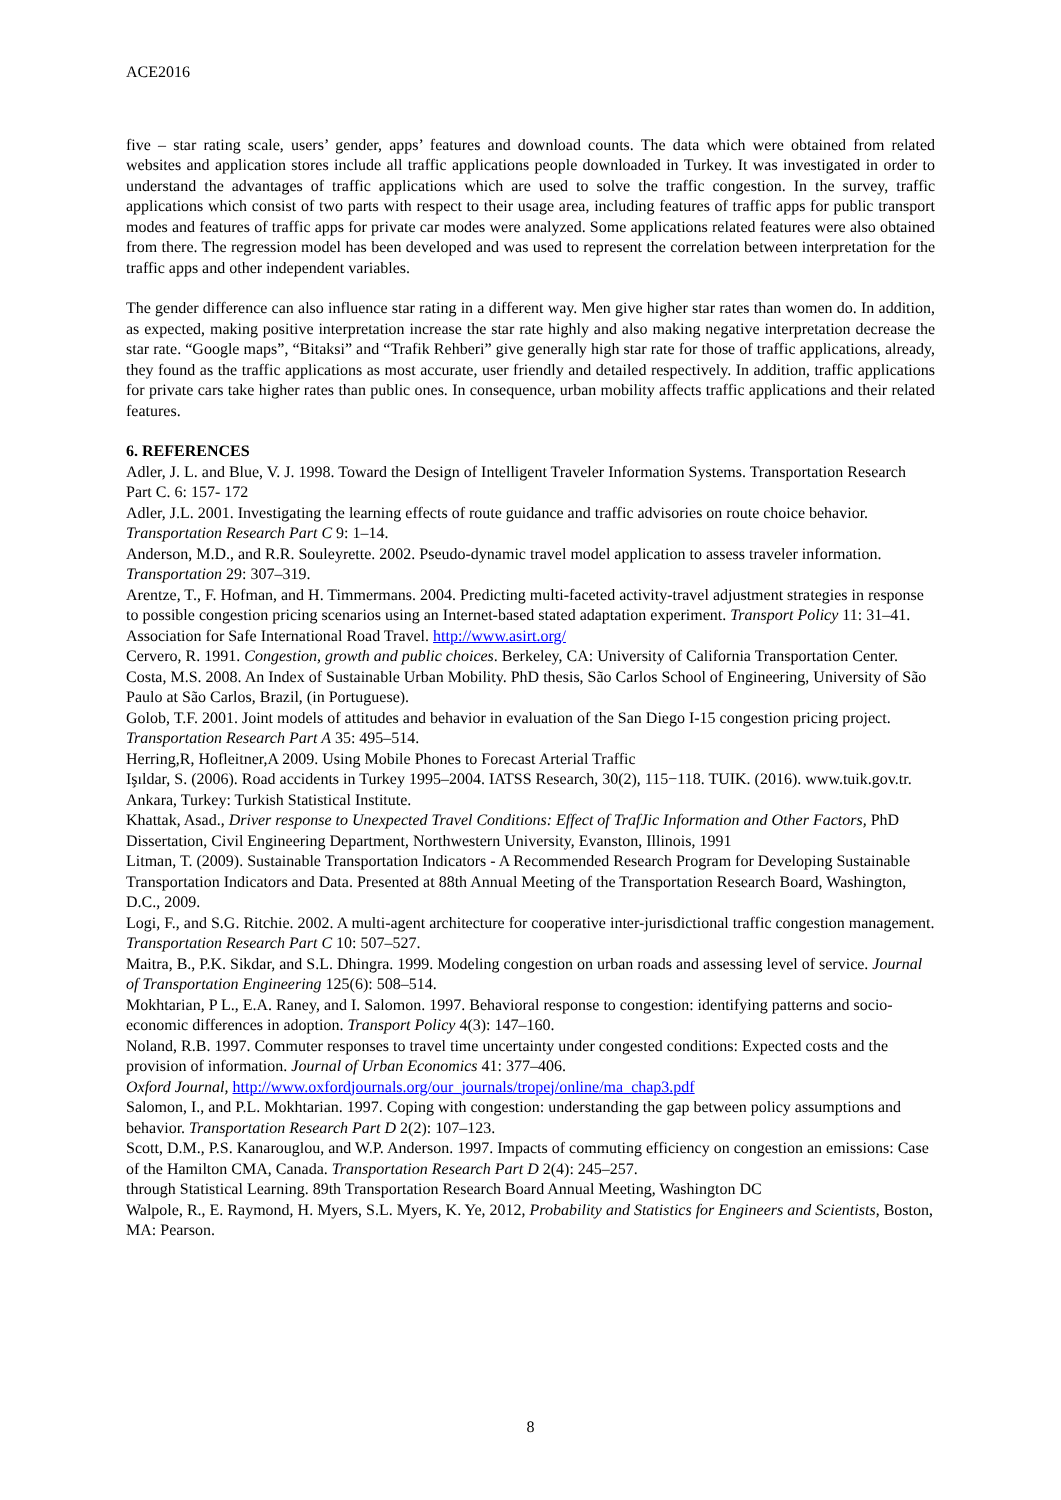ACE2016
five – star rating scale, users’ gender, apps’ features and download counts. The data which were obtained from related websites and application stores include all traffic applications people downloaded in Turkey. It was investigated in order to understand the advantages of traffic applications which are used to solve the traffic congestion. In the survey, traffic applications which consist of two parts with respect to their usage area, including features of traffic apps for public transport modes and features of traffic apps for private car modes were analyzed. Some applications related features were also obtained from there. The regression model has been developed and was used to represent the correlation between interpretation for the traffic apps and other independent variables.
The gender difference can also influence star rating in a different way. Men give higher star rates than women do. In addition, as expected, making positive interpretation increase the star rate highly and also making negative interpretation decrease the star rate. “Google maps”, “Bitaksi” and “Trafik Rehberi” give generally high star rate for those of traffic applications, already, they found as the traffic applications as most accurate, user friendly and detailed respectively. In addition, traffic applications for private cars take higher rates than public ones. In consequence, urban mobility affects traffic applications and their related features.
6. REFERENCES
Adler, J. L. and Blue, V. J. 1998. Toward the Design of Intelligent Traveler Information Systems. Transportation Research Part C. 6: 157- 172
Adler, J.L. 2001. Investigating the learning effects of route guidance and traffic advisories on route choice behavior. Transportation Research Part C 9: 1–14.
Anderson, M.D., and R.R. Souleyrette. 2002. Pseudo-dynamic travel model application to assess traveler information. Transportation 29: 307–319.
Arentze, T., F. Hofman, and H. Timmermans. 2004. Predicting multi-faceted activity-travel adjustment strategies in response to possible congestion pricing scenarios using an Internet-based stated adaptation experiment. Transport Policy 11: 31–41.
Association for Safe International Road Travel. http://www.asirt.org/
Cervero, R. 1991. Congestion, growth and public choices. Berkeley, CA: University of California Transportation Center.
Costa, M.S. 2008. An Index of Sustainable Urban Mobility. PhD thesis, São Carlos School of Engineering, University of São Paulo at São Carlos, Brazil, (in Portuguese).
Golob, T.F. 2001. Joint models of attitudes and behavior in evaluation of the San Diego I-15 congestion pricing project. Transportation Research Part A 35: 495–514.
Herring,R, Hofleitner,A 2009. Using Mobile Phones to Forecast Arterial Traffic
Işıldar, S. (2006). Road accidents in Turkey 1995–2004. IATSS Research, 30(2), 115−118. TUIK. (2016). www.tuik.gov.tr. Ankara, Turkey: Turkish Statistical Institute.
Khattak, Asad., Driver response to Unexpected Travel Conditions: Effect of TrafJic Information and Other Factors, PhD Dissertation, Civil Engineering Department, Northwestern University, Evanston, Illinois, 1991
Litman, T. (2009). Sustainable Transportation Indicators - A Recommended Research Program for Developing Sustainable Transportation Indicators and Data. Presented at 88th Annual Meeting of the Transportation Research Board, Washington, D.C., 2009.
Logi, F., and S.G. Ritchie. 2002. A multi-agent architecture for cooperative inter-jurisdictional traffic congestion management. Transportation Research Part C 10: 507–527.
Maitra, B., P.K. Sikdar, and S.L. Dhingra. 1999. Modeling congestion on urban roads and assessing level of service. Journal of Transportation Engineering 125(6): 508–514.
Mokhtarian, P L., E.A. Raney, and I. Salomon. 1997. Behavioral response to congestion: identifying patterns and socio-economic differences in adoption. Transport Policy 4(3): 147–160.
Noland, R.B. 1997. Commuter responses to travel time uncertainty under congested conditions: Expected costs and the provision of information. Journal of Urban Economics 41: 377–406.
Oxford Journal, http://www.oxfordjournals.org/our_journals/tropej/online/ma_chap3.pdf
Salomon, I., and P.L. Mokhtarian. 1997. Coping with congestion: understanding the gap between policy assumptions and behavior. Transportation Research Part D 2(2): 107–123.
Scott, D.M., P.S. Kanarouglou, and W.P. Anderson. 1997. Impacts of commuting efficiency on congestion an emissions: Case of the Hamilton CMA, Canada. Transportation Research Part D 2(4): 245–257.
through Statistical Learning. 89th Transportation Research Board Annual Meeting, Washington DC
Walpole, R., E. Raymond, H. Myers, S.L. Myers, K. Ye, 2012, Probability and Statistics for Engineers and Scientists, Boston, MA: Pearson.
8